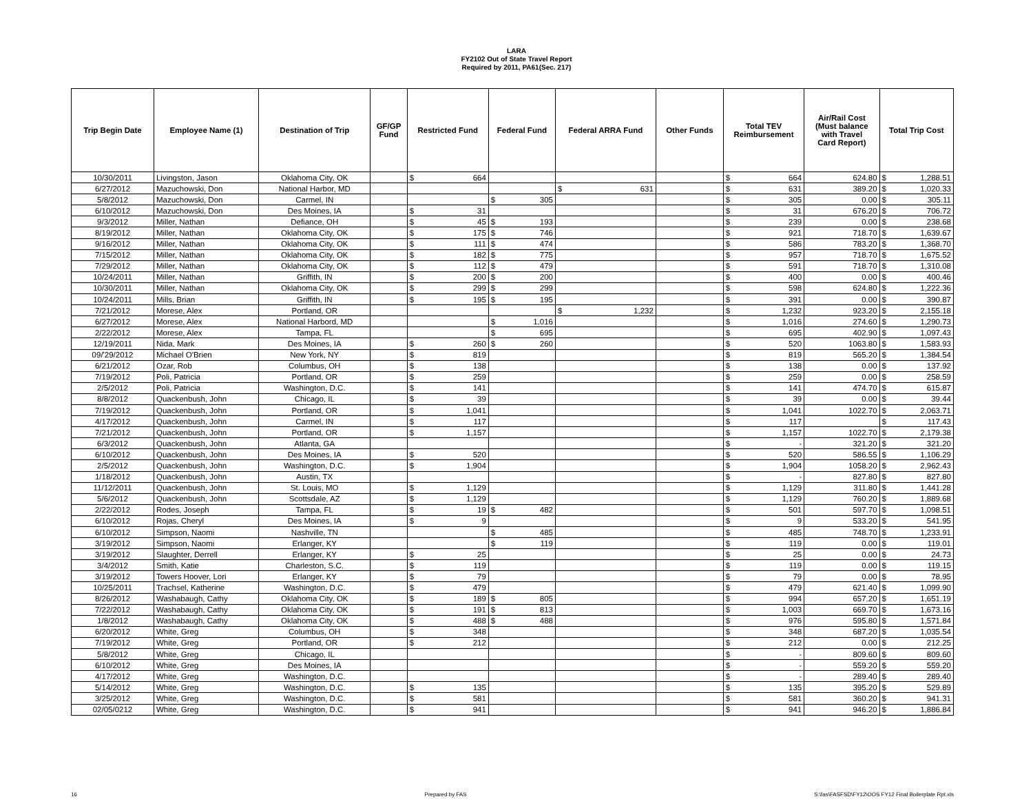LARA
FY2102 Out of State Travel Report
Required by 2011, PA61(Sec. 217)
| Trip Begin Date | Employee Name (1) | Destination of Trip | GF/GP Fund | Restricted Fund | | Federal Fund | | Federal ARRA Fund | | Other Funds | Total TEV Reimbursement | | Air/Rail Cost (Must balance with Travel Card Report) | Total Trip Cost | |
| --- | --- | --- | --- | --- | --- | --- | --- | --- | --- | --- | --- | --- | --- | --- | --- |
| 10/30/2011 | Livingston, Jason | Oklahoma City, OK | | $ | 664 | | | | | | $ | 664 | 624.80 | $ | 1,288.51 |
| 6/27/2012 | Mazuchowski, Don | National Harbor, MD | | | | | | $ | 631 | | $ | 631 | 389.20 | $ | 1,020.33 |
| 5/8/2012 | Mazuchowski, Don | Carmel, IN | | | | $ | 305 | | | | $ | 305 | 0.00 | $ | 305.11 |
| 6/10/2012 | Mazuchowski, Don | Des Moines, IA | | $ | 31 | | | | | | $ | 31 | 676.20 | $ | 706.72 |
| 9/3/2012 | Miller, Nathan | Defiance, OH | | $ | 45 | $ | 193 | | | | $ | 239 | 0.00 | $ | 238.68 |
| 8/19/2012 | Miller, Nathan | Oklahoma City, OK | | $ | 175 | $ | 746 | | | | $ | 921 | 718.70 | $ | 1,639.67 |
| 9/16/2012 | Miller, Nathan | Oklahoma City, OK | | $ | 111 | $ | 474 | | | | $ | 586 | 783.20 | $ | 1,368.70 |
| 7/15/2012 | Miller, Nathan | Oklahoma City, OK | | $ | 182 | $ | 775 | | | | $ | 957 | 718.70 | $ | 1,675.52 |
| 7/29/2012 | Miller, Nathan | Oklahoma City, OK | | $ | 112 | $ | 479 | | | | $ | 591 | 718.70 | $ | 1,310.08 |
| 10/24/2011 | Miller, Nathan | Griffith, IN | | $ | 200 | $ | 200 | | | | $ | 400 | 0.00 | $ | 400.46 |
| 10/30/2011 | Miller, Nathan | Oklahoma City, OK | | $ | 299 | $ | 299 | | | | $ | 598 | 624.80 | $ | 1,222.36 |
| 10/24/2011 | Mills, Brian | Griffith, IN | | $ | 195 | $ | 195 | | | | $ | 391 | 0.00 | $ | 390.87 |
| 7/21/2012 | Morese, Alex | Portland, OR | | | | | | $ | 1,232 | | $ | 1,232 | 923.20 | $ | 2,155.18 |
| 6/27/2012 | Morese, Alex | National Harbord, MD | | | | $ | 1,016 | | | | $ | 1,016 | 274.60 | $ | 1,290.73 |
| 2/22/2012 | Morese, Alex | Tampa, FL | | | | $ | 695 | | | | $ | 695 | 402.90 | $ | 1,097.43 |
| 12/19/2011 | Nida, Mark | Des Moines, IA | | $ | 260 | $ | 260 | | | | $ | 520 | 1063.80 | $ | 1,583.93 |
| 09/'29/2012 | Michael O'Brien | New York, NY | | $ | 819 | | | | | | $ | 819 | 565.20 | $ | 1,384.54 |
| 6/21/2012 | Ozar, Rob | Columbus, OH | | $ | 138 | | | | | | $ | 138 | 0.00 | $ | 137.92 |
| 7/19/2012 | Poli, Patricia | Portland, OR | | $ | 259 | | | | | | $ | 259 | 0.00 | $ | 258.59 |
| 2/5/2012 | Poli, Patricia | Washington, D.C. | | $ | 141 | | | | | | $ | 141 | 474.70 | $ | 615.87 |
| 8/8/2012 | Quackenbush, John | Chicago, IL | | $ | 39 | | | | | | $ | 39 | 0.00 | $ | 39.44 |
| 7/19/2012 | Quackenbush, John | Portland, OR | | $ | 1,041 | | | | | | $ | 1,041 | 1022.70 | $ | 2,063.71 |
| 4/17/2012 | Quackenbush, John | Carmel, IN | | $ | 117 | | | | | | $ | 117 | | $ | 117.43 |
| 7/21/2012 | Quackenbush, John | Portland, OR | | $ | 1,157 | | | | | | $ | 1,157 | 1022.70 | $ | 2,179.38 |
| 6/3/2012 | Quackenbush, John | Atlanta, GA | | | | | | | | | $ | - | 321.20 | $ | 321.20 |
| 6/10/2012 | Quackenbush, John | Des Moines, IA | | $ | 520 | | | | | | $ | 520 | 586.55 | $ | 1,106.29 |
| 2/5/2012 | Quackenbush, John | Washington, D.C. | | $ | 1,904 | | | | | | $ | 1,904 | 1058.20 | $ | 2,962.43 |
| 1/18/2012 | Quackenbush, John | Austin, TX | | | | | | | | | $ | - | 827.80 | $ | 827.80 |
| 11/12/2011 | Quackenbush, John | St. Louis, MO | | $ | 1,129 | | | | | | $ | 1,129 | 311.80 | $ | 1,441.28 |
| 5/6/2012 | Quackenbush, John | Scottsdale, AZ | | $ | 1,129 | | | | | | $ | 1,129 | 760.20 | $ | 1,889.68 |
| 2/22/2012 | Rodes, Joseph | Tampa, FL | | $ | 19 | $ | 482 | | | | $ | 501 | 597.70 | $ | 1,098.51 |
| 6/10/2012 | Rojas, Cheryl | Des Moines, IA | | $ | 9 | | | | | | $ | 9 | 533.20 | $ | 541.95 |
| 6/10/2012 | Simpson, Naomi | Nashville, TN | | | | $ | 485 | | | | $ | 485 | 748.70 | $ | 1,233.91 |
| 3/19/2012 | Simpson, Naomi | Erlanger, KY | | | | $ | 119 | | | | $ | 119 | 0.00 | $ | 119.01 |
| 3/19/2012 | Slaughter, Derrell | Erlanger, KY | | $ | 25 | | | | | | $ | 25 | 0.00 | $ | 24.73 |
| 3/4/2012 | Smith, Katie | Charleston, S.C. | | $ | 119 | | | | | | $ | 119 | 0.00 | $ | 119.15 |
| 3/19/2012 | Towers Hoover, Lori | Erlanger, KY | | $ | 79 | | | | | | $ | 79 | 0.00 | $ | 78.95 |
| 10/25/2011 | Trachsel, Katherine | Washington, D.C. | | $ | 479 | | | | | | $ | 479 | 621.40 | $ | 1,099.90 |
| 8/26/2012 | Washabaugh, Cathy | Oklahoma City, OK | | $ | 189 | $ | 805 | | | | $ | 994 | 657.20 | $ | 1,651.19 |
| 7/22/2012 | Washabaugh, Cathy | Oklahoma City, OK | | $ | 191 | $ | 813 | | | | $ | 1,003 | 669.70 | $ | 1,673.16 |
| 1/8/2012 | Washabaugh, Cathy | Oklahoma City, OK | | $ | 488 | $ | 488 | | | | $ | 976 | 595.80 | $ | 1,571.84 |
| 6/20/2012 | White, Greg | Columbus, OH | | $ | 348 | | | | | | $ | 348 | 687.20 | $ | 1,035.54 |
| 7/19/2012 | White, Greg | Portland, OR | | $ | 212 | | | | | | $ | 212 | 0.00 | $ | 212.25 |
| 5/8/2012 | White, Greg | Chicago, IL | | | | | | | | | $ | - | 809.60 | $ | 809.60 |
| 6/10/2012 | White, Greg | Des Moines, IA | | | | | | | | | $ | - | 559.20 | $ | 559.20 |
| 4/17/2012 | White, Greg | Washington, D.C. | | | | | | | | | $ | - | 289.40 | $ | 289.40 |
| 5/14/2012 | White, Greg | Washington, D.C. | | $ | 135 | | | | | | $ | 135 | 395.20 | $ | 529.89 |
| 3/25/2012 | White, Greg | Washington, D.C. | | $ | 581 | | | | | | $ | 581 | 360.20 | $ | 941.31 |
| 02/05/0212 | White, Greg | Washington, D.C. | | $ | 941 | | | | | | $ | 941 | 946.20 | $ | 1,886.84 |
16 Prepared by FAS S:\fas\FASFSD\FY12\OOS FY12 Final Boilerplate Rpt.xls